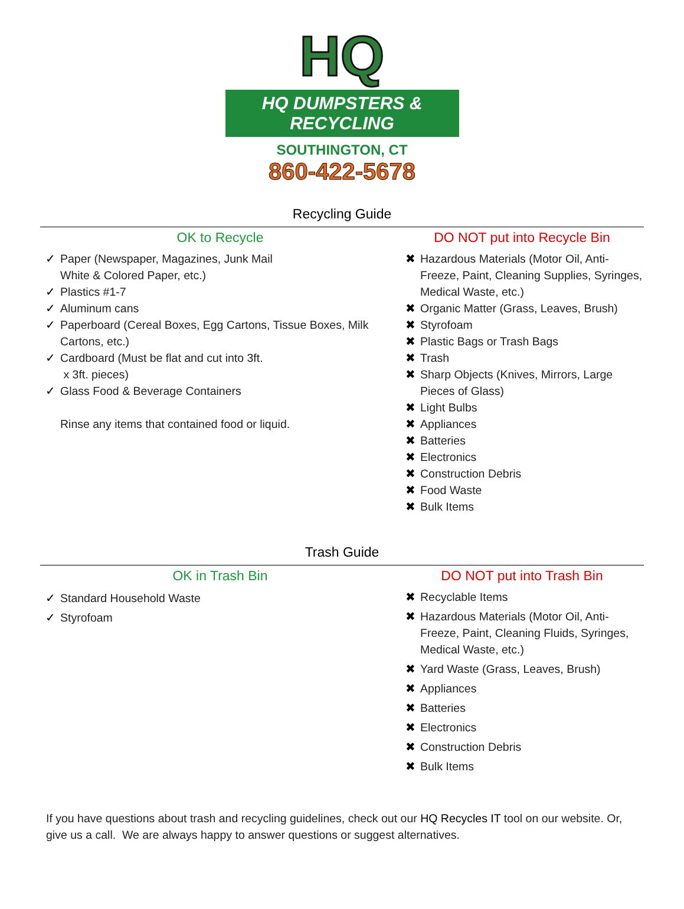HQ
HQ DUMPSTERS & RECYCLING
SOUTHINGTON, CT
860-422-5678
Recycling Guide
OK to Recycle
✓ Paper (Newspaper, Magazines, Junk Mail
White & Colored Paper, etc.)
✓ Plastics #1-7
✓ Aluminum cans
✓ Paperboard (Cereal Boxes, Egg Cartons, Tissue Boxes, Milk Cartons, etc.)
✓ Cardboard (Must be flat and cut into 3ft.
x 3ft. pieces)
✓ Glass Food & Beverage Containers
Rinse any items that contained food or liquid.
DO NOT put into Recycle Bin
✖ Hazardous Materials (Motor Oil, Anti-Freeze, Paint, Cleaning Supplies, Syringes, Medical Waste, etc.)
✖ Organic Matter (Grass, Leaves, Brush)
✖ Styrofoam
✖ Plastic Bags or Trash Bags
✖ Trash
✖ Sharp Objects (Knives, Mirrors, Large Pieces of Glass)
✖ Light Bulbs
✖ Appliances
✖ Batteries
✖ Electronics
✖ Construction Debris
✖ Food Waste
✖ Bulk Items
Trash Guide
OK in Trash Bin
✓ Standard Household Waste
✓ Styrofoam
DO NOT put into Trash Bin
✖ Recyclable Items
✖ Hazardous Materials (Motor Oil, Anti-Freeze, Paint, Cleaning Fluids, Syringes, Medical Waste, etc.)
✖ Yard Waste (Grass, Leaves, Brush)
✖ Appliances
✖ Batteries
✖ Electronics
✖ Construction Debris
✖ Bulk Items
If you have questions about trash and recycling guidelines, check out our HQ Recycles IT tool on our website. Or, give us a call. We are always happy to answer questions or suggest alternatives.